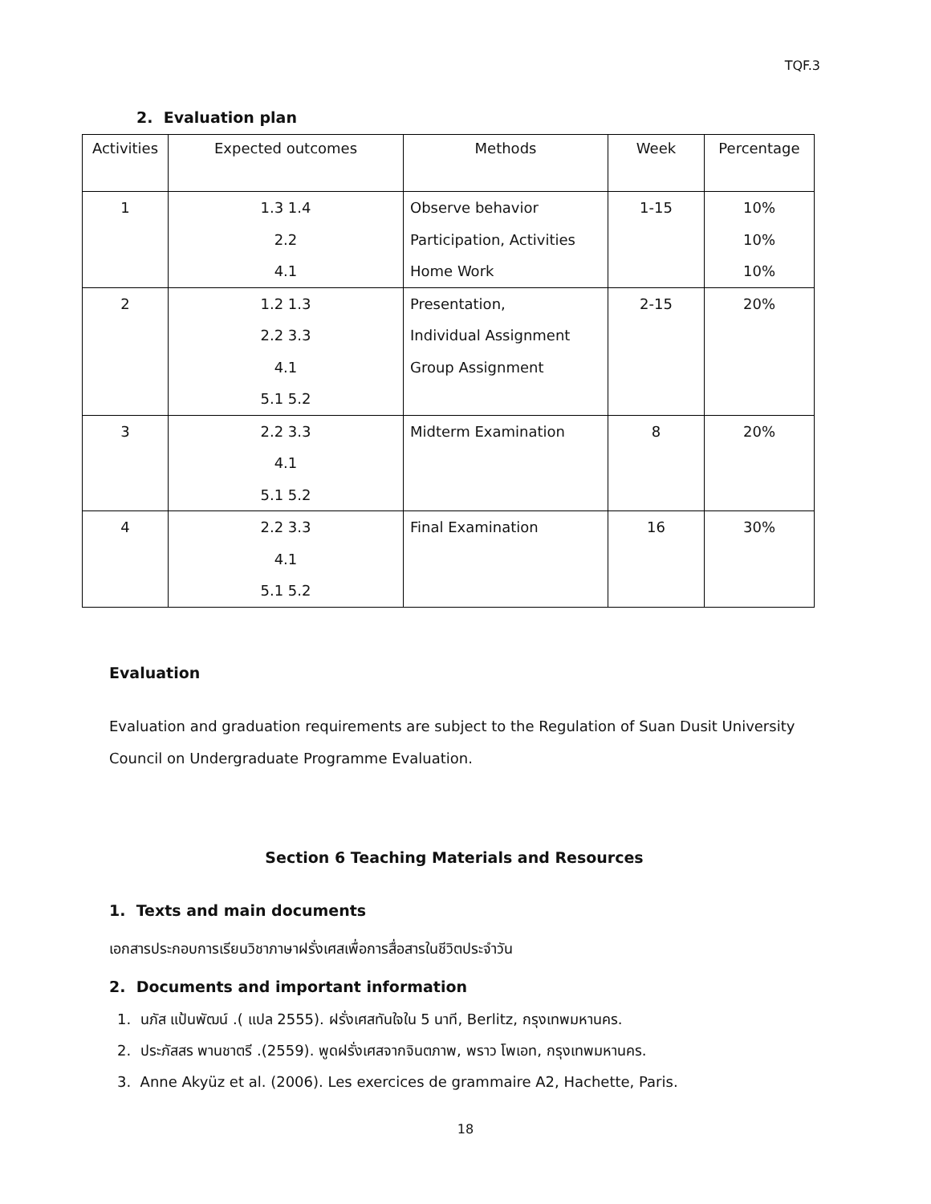TQF.3
2. Evaluation plan
| Activities | Expected outcomes | Methods | Week | Percentage |
| --- | --- | --- | --- | --- |
| 1 | 1.3 1.4 2.2 4.1 | Observe behavior Participation, Activities Home Work | 1-15 | 10% 10% 10% |
| 2 | 1.2 1.3 2.2 3.3 4.1 5.1 5.2 | Presentation, Individual Assignment Group Assignment | 2-15 | 20% |
| 3 | 2.2 3.3 4.1 5.1 5.2 | Midterm Examination | 8 | 20% |
| 4 | 2.2 3.3 4.1 5.1 5.2 | Final Examination | 16 | 30% |
Evaluation
Evaluation and graduation requirements are subject to the Regulation of Suan Dusit University Council on Undergraduate Programme Evaluation.
Section 6 Teaching Materials and Resources
1. Texts and main documents
เอกสารประกอบการเรียนวิชาภาษาฝรั่งเศสเพื่อการสื่อสารในชีวิตประจำวัน
2. Documents and important information
1. นภัส แป้นพัฒน์ .( แปล 2555). ฝรั่งเศสทันใจใน 5 นาที, Berlitz, กรุงเทพมหานคร.
2. ประภัสสร พานชาตรี .(2559). พูดฝรั่งเศสจากจินตภาพ, พราว โพเอท, กรุงเทพมหานคร.
3. Anne Akyüz et al. (2006). Les exercices de grammaire A2, Hachette, Paris.
18